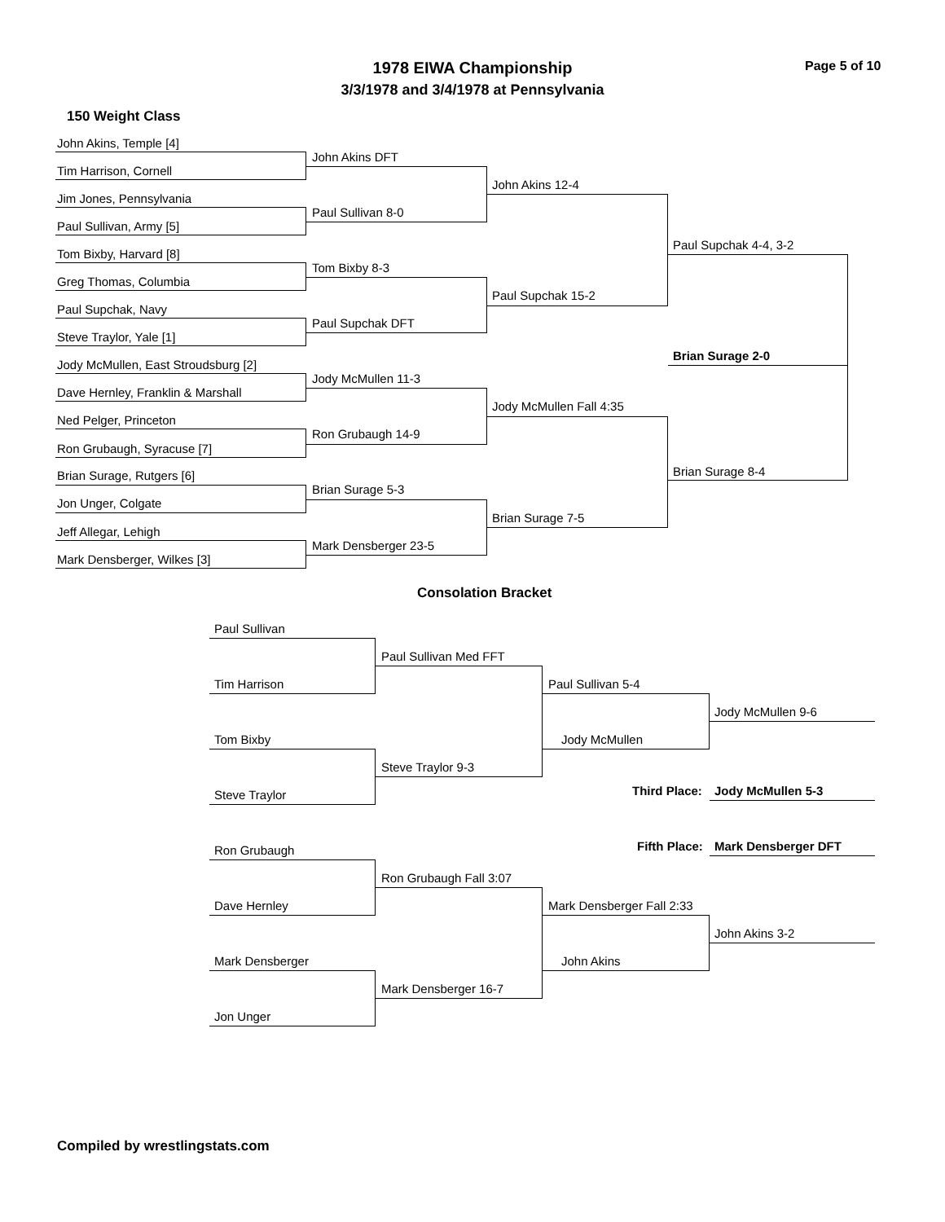1978 EIWA Championship Page 5 of 10
3/3/1978 and 3/4/1978 at Pennsylvania
150 Weight Class
John Akins, Temple [4]
John Akins DFT
Tim Harrison, Cornell
John Akins 12-4
Jim Jones, Pennsylvania
Paul Sullivan 8-0
Paul Sullivan, Army [5]
Paul Supchak 4-4, 3-2
Tom Bixby, Harvard [8]
Tom Bixby 8-3
Greg Thomas, Columbia
Paul Supchak 15-2
Paul Supchak, Navy
Paul Supchak DFT
Steve Traylor, Yale [1]
Brian Surage 2-0
Jody McMullen, East Stroudsburg [2]
Jody McMullen 11-3
Dave Hernley, Franklin & Marshall
Jody McMullen Fall 4:35
Ned Pelger, Princeton
Ron Grubaugh 14-9
Ron Grubaugh, Syracuse [7]
Brian Surage 8-4
Brian Surage, Rutgers [6]
Brian Surage 5-3
Jon Unger, Colgate
Brian Surage 7-5
Jeff Allegar, Lehigh
Mark Densberger 23-5
Mark Densberger, Wilkes [3]
Consolation Bracket
Paul Sullivan
Paul Sullivan Med FFT
Tim Harrison Paul Sullivan 5-4
Jody McMullen 9-6
Tom Bixby Jody McMullen
Steve Traylor 9-3
Third Place: Jody McMullen 5-3
Steve Traylor
Fifth Place: Mark Densberger DFT
Ron Grubaugh
Ron Grubaugh Fall 3:07
Dave Hernley Mark Densberger Fall 2:33
John Akins 3-2
Mark Densberger John Akins
Mark Densberger 16-7
Jon Unger
Compiled by wrestlingstats.com